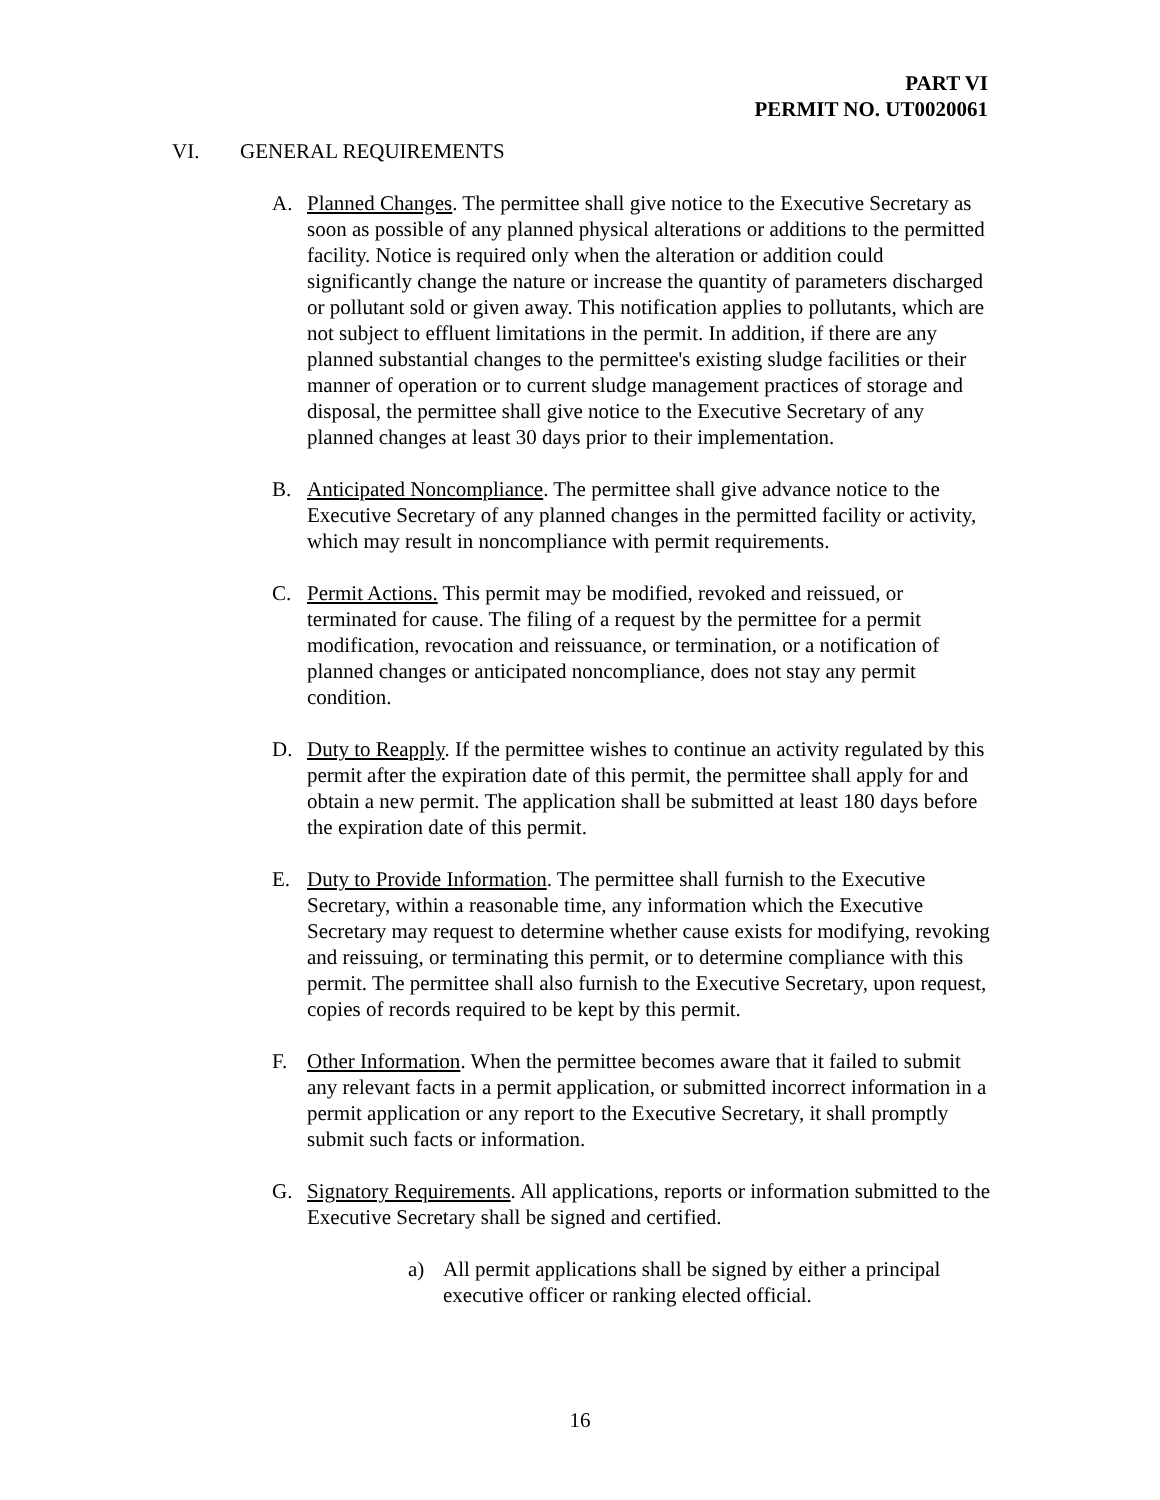PART VI
PERMIT NO. UT0020061
VI. GENERAL REQUIREMENTS
A. Planned Changes. The permittee shall give notice to the Executive Secretary as soon as possible of any planned physical alterations or additions to the permitted facility. Notice is required only when the alteration or addition could significantly change the nature or increase the quantity of parameters discharged or pollutant sold or given away. This notification applies to pollutants, which are not subject to effluent limitations in the permit. In addition, if there are any planned substantial changes to the permittee's existing sludge facilities or their manner of operation or to current sludge management practices of storage and disposal, the permittee shall give notice to the Executive Secretary of any planned changes at least 30 days prior to their implementation.
B. Anticipated Noncompliance. The permittee shall give advance notice to the Executive Secretary of any planned changes in the permitted facility or activity, which may result in noncompliance with permit requirements.
C. Permit Actions. This permit may be modified, revoked and reissued, or terminated for cause. The filing of a request by the permittee for a permit modification, revocation and reissuance, or termination, or a notification of planned changes or anticipated noncompliance, does not stay any permit condition.
D. Duty to Reapply. If the permittee wishes to continue an activity regulated by this permit after the expiration date of this permit, the permittee shall apply for and obtain a new permit. The application shall be submitted at least 180 days before the expiration date of this permit.
E. Duty to Provide Information. The permittee shall furnish to the Executive Secretary, within a reasonable time, any information which the Executive Secretary may request to determine whether cause exists for modifying, revoking and reissuing, or terminating this permit, or to determine compliance with this permit. The permittee shall also furnish to the Executive Secretary, upon request, copies of records required to be kept by this permit.
F. Other Information. When the permittee becomes aware that it failed to submit any relevant facts in a permit application, or submitted incorrect information in a permit application or any report to the Executive Secretary, it shall promptly submit such facts or information.
G. Signatory Requirements. All applications, reports or information submitted to the Executive Secretary shall be signed and certified.
a) All permit applications shall be signed by either a principal executive officer or ranking elected official.
16